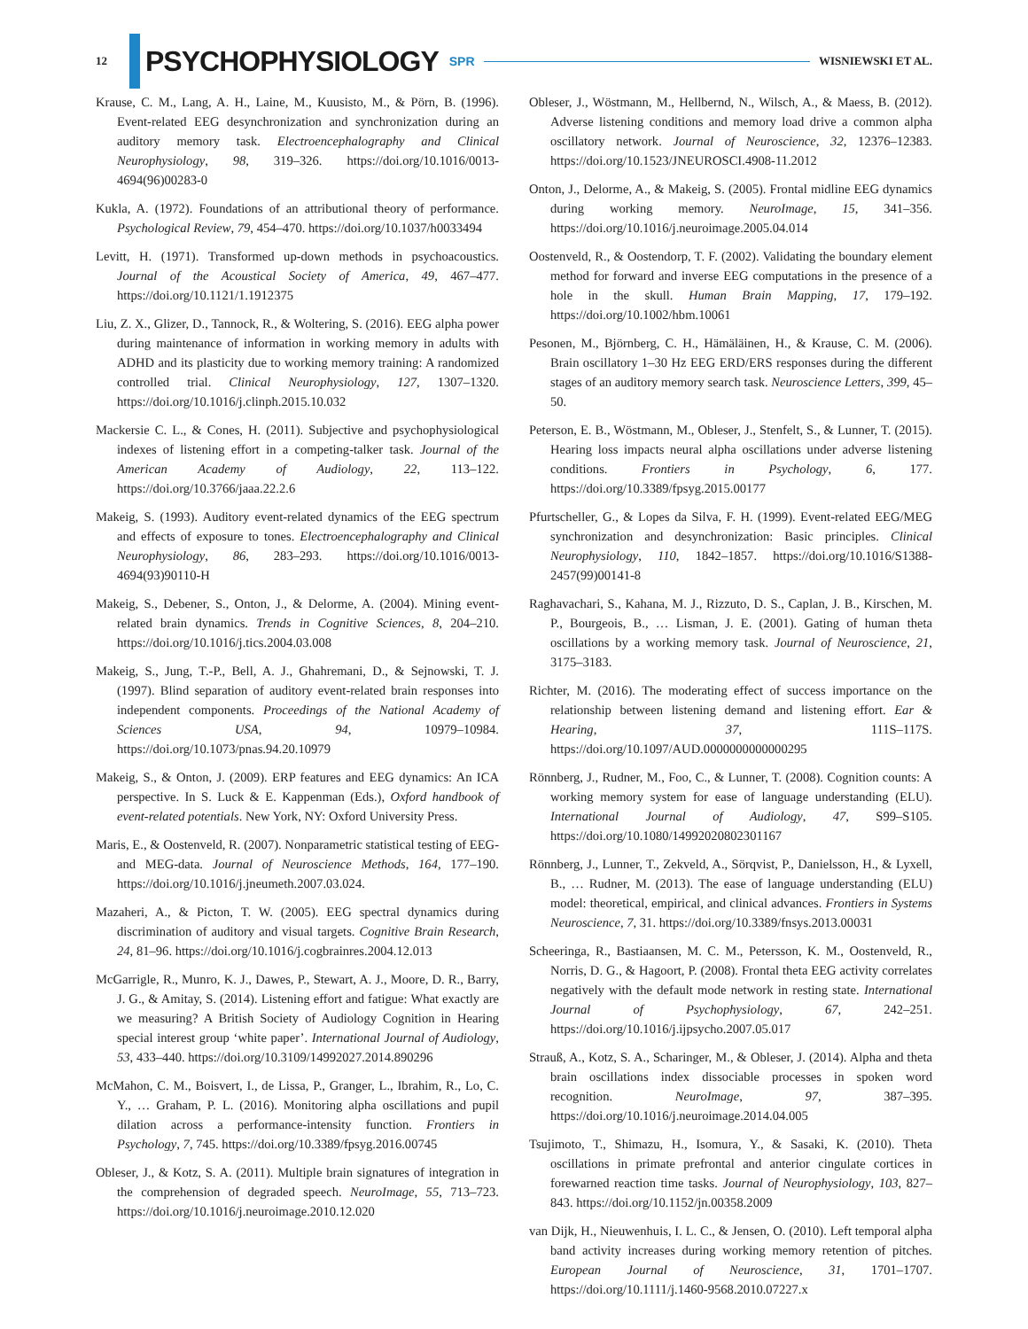12
PSYCHOPHYSIOLOGY SPR WISNIEWSKI ET AL.
Krause, C. M., Lang, A. H., Laine, M., Kuusisto, M., & Pörn, B. (1996). Event-related EEG desynchronization and synchronization during an auditory memory task. Electroencephalography and Clinical Neurophysiology, 98, 319–326. https://doi.org/10.1016/0013-4694(96)00283-0
Kukla, A. (1972). Foundations of an attributional theory of performance. Psychological Review, 79, 454–470. https://doi.org/10.1037/h0033494
Levitt, H. (1971). Transformed up-down methods in psychoacoustics. Journal of the Acoustical Society of America, 49, 467–477. https://doi.org/10.1121/1.1912375
Liu, Z. X., Glizer, D., Tannock, R., & Woltering, S. (2016). EEG alpha power during maintenance of information in working memory in adults with ADHD and its plasticity due to working memory training: A randomized controlled trial. Clinical Neurophysiology, 127, 1307–1320. https://doi.org/10.1016/j.clinph.2015.10.032
Mackersie C. L., & Cones, H. (2011). Subjective and psychophysiological indexes of listening effort in a competing-talker task. Journal of the American Academy of Audiology, 22, 113–122. https://doi.org/10.3766/jaaa.22.2.6
Makeig, S. (1993). Auditory event-related dynamics of the EEG spectrum and effects of exposure to tones. Electroencephalography and Clinical Neurophysiology, 86, 283–293. https://doi.org/10.1016/0013-4694(93)90110-H
Makeig, S., Debener, S., Onton, J., & Delorme, A. (2004). Mining event-related brain dynamics. Trends in Cognitive Sciences, 8, 204–210. https://doi.org/10.1016/j.tics.2004.03.008
Makeig, S., Jung, T.-P., Bell, A. J., Ghahremani, D., & Sejnowski, T. J. (1997). Blind separation of auditory event-related brain responses into independent components. Proceedings of the National Academy of Sciences USA, 94, 10979–10984. https://doi.org/10.1073/pnas.94.20.10979
Makeig, S., & Onton, J. (2009). ERP features and EEG dynamics: An ICA perspective. In S. Luck & E. Kappenman (Eds.), Oxford handbook of event-related potentials. New York, NY: Oxford University Press.
Maris, E., & Oostenveld, R. (2007). Nonparametric statistical testing of EEG- and MEG-data. Journal of Neuroscience Methods, 164, 177–190. https://doi.org/10.1016/j.jneumeth.2007.03.024.
Mazaheri, A., & Picton, T. W. (2005). EEG spectral dynamics during discrimination of auditory and visual targets. Cognitive Brain Research, 24, 81–96. https://doi.org/10.1016/j.cogbrainres.2004.12.013
McGarrigle, R., Munro, K. J., Dawes, P., Stewart, A. J., Moore, D. R., Barry, J. G., & Amitay, S. (2014). Listening effort and fatigue: What exactly are we measuring? A British Society of Audiology Cognition in Hearing special interest group ‘white paper’. International Journal of Audiology, 53, 433–440. https://doi.org/10.3109/14992027.2014.890296
McMahon, C. M., Boisvert, I., de Lissa, P., Granger, L., Ibrahim, R., Lo, C. Y., … Graham, P. L. (2016). Monitoring alpha oscillations and pupil dilation across a performance-intensity function. Frontiers in Psychology, 7, 745. https://doi.org/10.3389/fpsyg.2016.00745
Obleser, J., & Kotz, S. A. (2011). Multiple brain signatures of integration in the comprehension of degraded speech. NeuroImage, 55, 713–723. https://doi.org/10.1016/j.neuroimage.2010.12.020
Obleser, J., Wöstmann, M., Hellbernd, N., Wilsch, A., & Maess, B. (2012). Adverse listening conditions and memory load drive a common alpha oscillatory network. Journal of Neuroscience, 32, 12376–12383. https://doi.org/10.1523/JNEUROSCI.4908-11.2012
Onton, J., Delorme, A., & Makeig, S. (2005). Frontal midline EEG dynamics during working memory. NeuroImage, 15, 341–356. https://doi.org/10.1016/j.neuroimage.2005.04.014
Oostenveld, R., & Oostendorp, T. F. (2002). Validating the boundary element method for forward and inverse EEG computations in the presence of a hole in the skull. Human Brain Mapping, 17, 179–192. https://doi.org/10.1002/hbm.10061
Pesonen, M., Björnberg, C. H., Hämäläinen, H., & Krause, C. M. (2006). Brain oscillatory 1–30 Hz EEG ERD/ERS responses during the different stages of an auditory memory search task. Neuroscience Letters, 399, 45–50.
Peterson, E. B., Wöstmann, M., Obleser, J., Stenfelt, S., & Lunner, T. (2015). Hearing loss impacts neural alpha oscillations under adverse listening conditions. Frontiers in Psychology, 6, 177. https://doi.org/10.3389/fpsyg.2015.00177
Pfurtscheller, G., & Lopes da Silva, F. H. (1999). Event-related EEG/MEG synchronization and desynchronization: Basic principles. Clinical Neurophysiology, 110, 1842–1857. https://doi.org/10.1016/S1388-2457(99)00141-8
Raghavachari, S., Kahana, M. J., Rizzuto, D. S., Caplan, J. B., Kirschen, M. P., Bourgeois, B., … Lisman, J. E. (2001). Gating of human theta oscillations by a working memory task. Journal of Neuroscience, 21, 3175–3183.
Richter, M. (2016). The moderating effect of success importance on the relationship between listening demand and listening effort. Ear & Hearing, 37, 111S–117S. https://doi.org/10.1097/AUD.0000000000000295
Rönnberg, J., Rudner, M., Foo, C., & Lunner, T. (2008). Cognition counts: A working memory system for ease of language understanding (ELU). International Journal of Audiology, 47, S99–S105. https://doi.org/10.1080/14992020802301167
Rönnberg, J., Lunner, T., Zekveld, A., Sörqvist, P., Danielsson, H., & Lyxell, B., … Rudner, M. (2013). The ease of language understanding (ELU) model: theoretical, empirical, and clinical advances. Frontiers in Systems Neuroscience, 7, 31. https://doi.org/10.3389/fnsys.2013.00031
Scheeringa, R., Bastiaansen, M. C. M., Petersson, K. M., Oostenveld, R., Norris, D. G., & Hagoort, P. (2008). Frontal theta EEG activity correlates negatively with the default mode network in resting state. International Journal of Psychophysiology, 67, 242–251. https://doi.org/10.1016/j.ijpsycho.2007.05.017
Strauß, A., Kotz, S. A., Scharinger, M., & Obleser, J. (2014). Alpha and theta brain oscillations index dissociable processes in spoken word recognition. NeuroImage, 97, 387–395. https://doi.org/10.1016/j.neuroimage.2014.04.005
Tsujimoto, T., Shimazu, H., Isomura, Y., & Sasaki, K. (2010). Theta oscillations in primate prefrontal and anterior cingulate cortices in forewarned reaction time tasks. Journal of Neurophysiology, 103, 827–843. https://doi.org/10.1152/jn.00358.2009
van Dijk, H., Nieuwenhuis, I. L. C., & Jensen, O. (2010). Left temporal alpha band activity increases during working memory retention of pitches. European Journal of Neuroscience, 31, 1701–1707. https://doi.org/10.1111/j.1460-9568.2010.07227.x